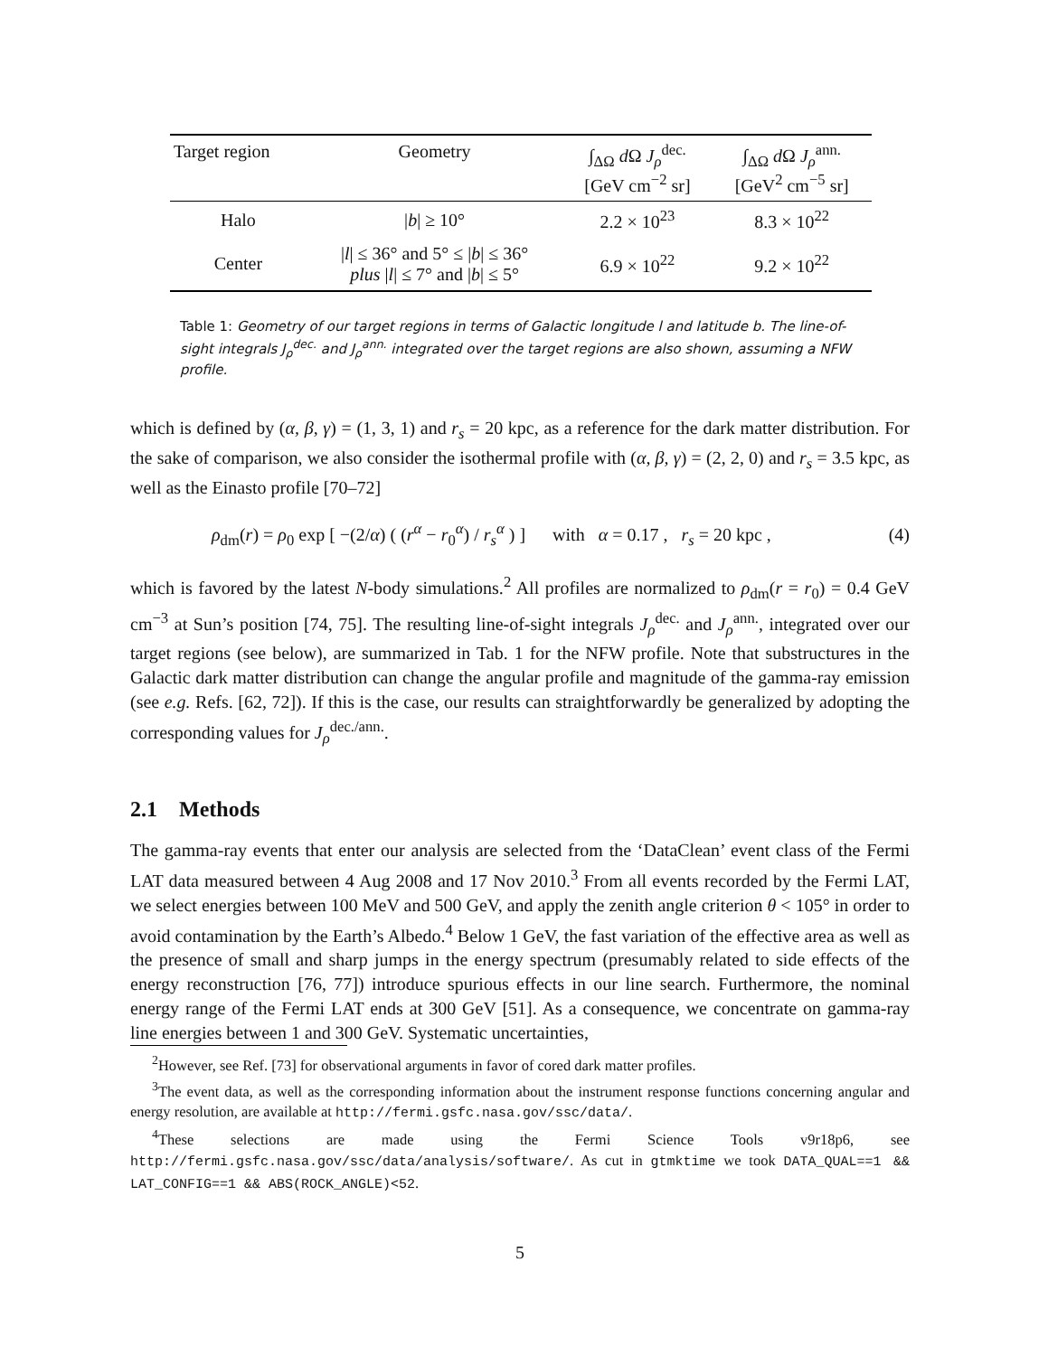| Target region | Geometry | ∫<sub>ΔΩ</sub> d Ω J<sub>ρ</sub><sup>dec.</sup> [GeV cm<sup>−2</sup> sr] | ∫<sub>ΔΩ</sub> d Ω J<sub>ρ</sub><sup>ann.</sup> [GeV<sup>2</sup> cm<sup>−5</sup> sr] |
| --- | --- | --- | --- |
| Halo | / b / ≥ 10° | 2.2 × 10<sup>23</sup> | 8.3 × 10<sup>22</sup> |
| Center | / l / ≤ 36° and 5° ≤ / b / ≤ 36° plus / l / ≤ 7° and / b / ≤ 5° | 6.9 × 10<sup>22</sup> | 9.2 × 10<sup>22</sup> |
Table 1: Geometry of our target regions in terms of Galactic longitude l and latitude b. The line-of-sight integrals J<sub>ρ</sub><sup>dec.</sup> and J<sub>ρ</sub><sup>ann.</sup> integrated over the target regions are also shown, assuming a NFW profile.
which is defined by (α, β, γ) = (1, 3, 1) and r<sub>s</sub> = 20 kpc, as a reference for the dark matter distribution. For the sake of comparison, we also consider the isothermal profile with (α, β, γ) = (2, 2, 0) and r<sub>s</sub> = 3.5 kpc, as well as the Einasto profile [70–72]
ρ<sub>dm</sub>(r) = ρ<sub>0</sub> exp [ −(2/α) ( (r<sup>α</sup> − r<sub>0</sub><sup>α</sup>) / r<sub>s</sub><sup>α</sup> ) ] with α = 0.17 , r<sub>s</sub> = 20 kpc , (4)
which is favored by the latest N-body simulations.<sup>2</sup> All profiles are normalized to ρ<sub>dm</sub>(r = r<sub>0</sub>) = 0.4 GeV cm<sup>−3</sup> at Sun’s position [74, 75]. The resulting line-of-sight integrals J<sub>ρ</sub><sup>dec.</sup> and J<sub>ρ</sub><sup>ann.</sup>, integrated over our target regions (see below), are summarized in Tab. 1 for the NFW profile. Note that substructures in the Galactic dark matter distribution can change the angular profile and magnitude of the gamma-ray emission (see e.g. Refs. [62, 72]). If this is the case, our results can straightforwardly be generalized by adopting the corresponding values for J<sub>ρ</sub><sup>dec./ann.</sup>.
2.1 Methods
The gamma-ray events that enter our analysis are selected from the ‘DataClean’ event class of the Fermi LAT data measured between 4 Aug 2008 and 17 Nov 2010.<sup>3</sup> From all events recorded by the Fermi LAT, we select energies between 100 MeV and 500 GeV, and apply the zenith angle criterion θ < 105° in order to avoid contamination by the Earth’s Albedo.<sup>4</sup> Below 1 GeV, the fast variation of the effective area as well as the presence of small and sharp jumps in the energy spectrum (presumably related to side effects of the energy reconstruction [76, 77]) introduce spurious effects in our line search. Furthermore, the nominal energy range of the Fermi LAT ends at 300 GeV [51]. As a consequence, we concentrate on gamma-ray line energies between 1 and 300 GeV. Systematic uncertainties,
<sup>2</sup> However, see Ref. [73] for observational arguments in favor of cored dark matter profiles.
<sup>3</sup> The event data, as well as the corresponding information about the instrument response functions concerning angular and energy resolution, are available at http://fermi.gsfc.nasa.gov/ssc/data/.
<sup>4</sup> These selections are made using the Fermi Science Tools v9r18p6, see http://fermi.gsfc.nasa.gov/ssc/data/analysis/software/. As cut in gtmktime we took DATA_QUAL==1 && LAT_CONFIG==1 && ABS(ROCK_ANGLE)<52.
5